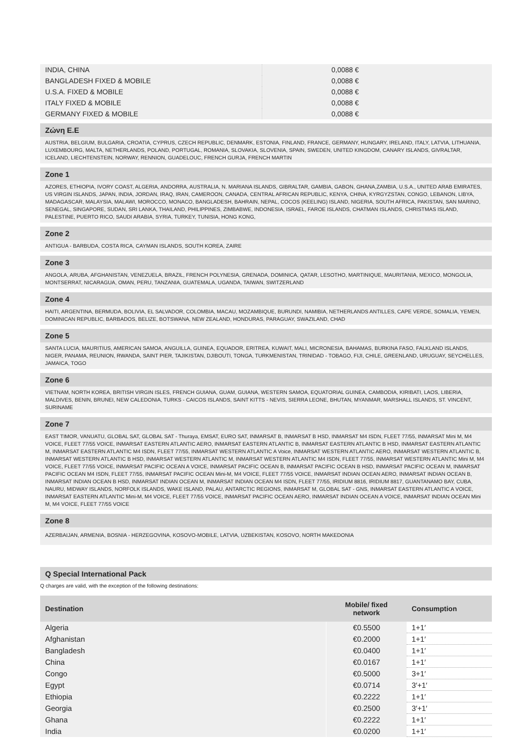| INDIA, CHINA | 0,0088 € |
| BANGLADESH FIXED & MOBILE | 0,0088 € |
| U.S.A. FIXED & MOBILE | 0,0088 € |
| ITALY FIXED & MOBILE | 0,0088 € |
| GERMANY FIXED & MOBILE | 0,0088 € |
Ζώνη Ε.Ε
AUSTRIA, BELGIUM, BULGARIA, CROATIA, CYPRUS, CZECH REPUBLIC, DENMARK, ESTONIA, FINLAND, FRANCE, GERMANY, HUNGARY, IRELAND, ITALY, LATVIA, LITHUANIA, LUXEMBOURG, MALTA, NETHERLANDS, POLAND, PORTUGAL, ROMANIA, SLOVAKIA, SLOVENIA, SPAIN, SWEDEN, UNITED KINGDOM, CANARY ISLANDS, GIVRALTAR, ICELAND, LIECHTENSTEIN, NORWAY, RENNION, GUADELOUC, FRENCH GURJA, FRENCH MARTIN
Zone 1
AZORES, ETHIOPIA, IVORY COAST, ALGERIA, ANDORRA, AUSTRALIA, N. MARIANA ISLANDS, GIBRALTAR, GAMBIA, GABON, GHANA,ZAMBIA, U.S.A., UNITED ARAB EMIRATES, US VIRGIN ISLANDS, JAPAN, INDIA, JORDAN, IRAQ, IRAN, CAMEROON, CANADA, CENTRAL AFRICAN REPUBLIC, KENYA, CHINA, KYRGYZSTAN, CONGO, LEBANON, LIBYA, MADAGASCAR, MALAYSIA, MALAWI, MOROCCO, MONACO, BANGLADESH, BAHRAIN, NEPAL, COCOS (KEELING) ISLAND, NIGERIA, SOUTH AFRICA, PAKISTAN, SAN MARINO, SENEGAL, SINGAPORE, SUDAN, SRI LANKA, THAILAND, PHILIPPINES, ZIMBABWE, INDONESIA, ISRAEL, FAROE ISLANDS, CHATMAN ISLANDS, CHRISTMAS ISLAND, PALESTINE, PUERTO RICO, SAUDI ARABIA, SYRIA, TURKEY, TUNISIA, HONG KONG,
Zone 2
ANTIGUA - BARBUDA, COSTA RICA, CAYMAN ISLANDS, SOUTH KOREA, ZAIRE
Zone 3
ANGOLA, ARUBA, AFGHANISTAN, VENEZUELA, BRAZIL, FRENCH POLYNESIA, GRENADA, DOMINICA, QATAR, LESOTHO, MARTINIQUE, MAURITANIA, MEXICO, MONGOLIA, MONTSERRAT, NICARAGUA, OMAN, PERU, TANZANIA, GUATEMALA, UGANDA, TAIWAN, SWITZERLAND
Zone 4
HAITI, ARGENTINA, BERMUDA, BOLIVIA, EL SALVADOR, COLOMBIA, MACAU, MOZAMBIQUE, BURUNDI, NAMIBIA, NETHERLANDS ANTILLES, CAPE VERDE, SOMALIA, YEMEN, DOMINICAN REPUBLIC, BARBADOS, BELIZE, BOTSWANA, NEW ZEALAND, HONDURAS, PARAGUAY, SWAZILAND, CHAD
Zone 5
SANTA LUCIA, MAURITIUS, AMERICAN SAMOA, ANGUILLA, GUINEA, EQUADOR, ERITREA, KUWAIT, MALI, MICRONESIA, BAHAMAS, BURKINA FASO, FALKLAND ISLANDS, NIGER, PANAMA, REUNION, RWANDA, SAINT PIER, TAJIKISTAN, DJIBOUTI, TONGA, TURKMENISTAN, TRINIDAD - TOBAGO, FIJI, CHILE, GREENLAND, URUGUAY, SEYCHELLES, JAMAICA, TOGO
Zone 6
VIETNAM, NORTH KOREA, BRITISH VIRGIN ISLES, FRENCH GUIANA, GUAM, GUIANA, WESTERN SAMOA, EQUATORIAL GUINEA, CAMBODIA, KIRIBATI, LAOS, LIBERIA, MALDIVES, BENIN, BRUNEI, NEW CALEDONIA, TURKS - CAICOS ISLANDS, SAINT KITTS - NEVIS, SIERRA LEONE, BHUTAN, MYANMAR, MARSHALL ISLANDS, ST. VINCENT, SURINAME
Zone 7
EAST TIMOR, VANUATU, GLOBAL SAT, GLOBAL SAT - Thuraya, EMSAT, EURO SAT, INMARSAT B, INMARSAT B HSD, INMARSAT M4 ISDN, FLEET 77/55, INMARSAT Mini M, M4 VOICE, FLEET 77/55 VOICE, INMARSAT EASTERN ATLANTIC AERO, INMARSAT EASTERN ATLANTIC B, INMARSAT EASTERN ATLANTIC B HSD, INMARSAT EASTERN ATLANTIC M, INMARSAT EASTERN ATLANTIC M4 ISDN, FLEET 77/55, INMARSAT WESTERN ATLANTIC A Voice, INMARSAT WESTERN ATLANTIC AERO, INMARSAT WESTERN ATLANTIC B, INMARSAT WESTERN ATLANTIC B HSD, INMARSAT WESTERN ATLANTIC M, INMARSAT WESTERN ATLANTIC M4 ISDN, FLEET 77/55, INMARSAT WESTERN ATLANTIC Mini M, M4 VOICE, FLEET 77/55 VOICE, INMARSAT PACIFIC OCEAN A VOICE, INMARSAT PACIFIC OCEAN B, INMARSAT PACIFIC OCEAN B HSD, INMARSAT PACIFIC OCEAN M, INMARSAT PACIFIC OCEAN M4 ISDN, FLEET 77/55, INMARSAT PACIFIC OCEAN Mini-M, M4 VOICE, FLEET 77/55 VOICE, INMARSAT INDIAN OCEAN AERO, INMARSAT INDIAN OCEAN B, INMARSAT INDIAN OCEAN B HSD, INMARSAT INDIAN OCEAN M, INMARSAT INDIAN OCEAN M4 ISDN, FLEET 77/55, IRIDIUM 8816, IRIDIUM 8817, GUANTANAMO BAY, CUBA, NAURU, MIDWAY ISLANDS, NORFOLK ISLANDS, WAKE ISLAND, PALAU, ANTARCTIC REGIONS, INMARSAT M, GLOBAL SAT - GNS, INMARSAT EASTERN ATLANTIC A VOICE, INMARSAT EASTERN ATLANTIC Mini-M, M4 VOICE, FLEET 77/55 VOICE, INMARSAT PACIFIC OCEAN AERO, INMARSAT INDIAN OCEAN A VOICE, INMARSAT INDIAN OCEAN Mini M, M4 VOICE, FLEET 77/55 VOICE
Zone 8
AZERBAIJAN, ARMENIA, BOSNIA - HERZEGOVINA, KOSOVO-MOBILE, LATVIA, UZBEKISTAN, KOSOVO, NORTH MAKEDONIA
Q Special International Pack
Q charges are valid, with the exception of the following destinations:
| Destination | Mobile/ fixed network | Consumption |
| --- | --- | --- |
| Algeria | €0.5500 | 1+1′ |
| Afghanistan | €0.2000 | 1+1′ |
| Bangladesh | €0.0400 | 1+1′ |
| China | €0.0167 | 1+1′ |
| Congo | €0.5000 | 3+1′ |
| Egypt | €0.0714 | 3′+1′ |
| Ethiopia | €0.2222 | 1+1′ |
| Georgia | €0.2500 | 3′+1′ |
| Ghana | €0.2222 | 1+1′ |
| India | €0.0200 | 1+1′ |